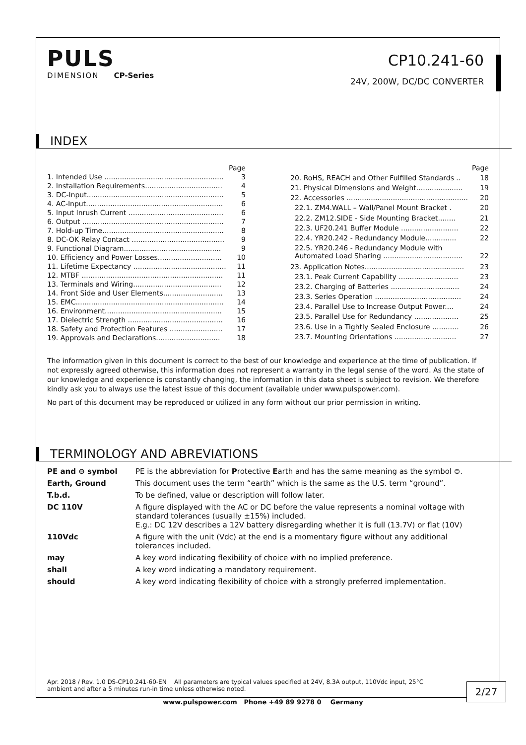PULS
DIMENSION CP-Series
CP10.241-60
24V, 200W, DC/DC CONVERTER
INDEX
| | Page |
| 1. Intended Use ...................................................... | 3 |
| 2. Installation Requirements................................... | 4 |
| 3. DC-Input.............................................................. | 5 |
| 4. AC-Input.............................................................. | 6 |
| 5. Input Inrush Current ........................................... | 6 |
| 6. Output ................................................................ | 7 |
| 7. Hold-up Time....................................................... | 8 |
| 8. DC-OK Relay Contact .......................................... | 9 |
| 9. Functional Diagram............................................ | 9 |
| 10. Efficiency and Power Losses............................. | 10 |
| 11. Lifetime Expectancy .......................................... | 11 |
| 12. MTBF ................................................................ | 11 |
| 13. Terminals and Wiring........................................ | 12 |
| 14. Front Side and User Elements........................... | 13 |
| 15. EMC................................................................... | 14 |
| 16. Environment..................................................... | 15 |
| 17. Dielectric Strength ........................................... | 16 |
| 18. Safety and Protection Features ........................ | 17 |
| 19. Approvals and Declarations............................. | 18 |
| | Page |
| 20. RoHS, REACH and Other Fulfilled Standards .. | 18 |
| 21. Physical Dimensions and Weight..................... | 19 |
| 22. Accessories ....................................................... | 20 |
| 22.1. ZM4.WALL – Wall/Panel Mount Bracket . | 20 |
| 22.2. ZM12.SIDE - Side Mounting Bracket........ | 21 |
| 22.3. UF20.241 Buffer Module .......................... | 22 |
| 22.4. YR20.242 - Redundancy Module.............. | 22 |
| 22.5. YR20.246 - Redundancy Module with Automated Load Sharing .................................... | 22 |
| 23. Application Notes............................................. | 23 |
| 23.1. Peak Current Capability ........................... | 23 |
| 23.2. Charging of Batteries ............................... | 24 |
| 23.3. Series Operation ....................................... | 24 |
| 23.4. Parallel Use to Increase Output Power.... | 24 |
| 23.5. Parallel Use for Redundancy .................... | 25 |
| 23.6. Use in a Tightly Sealed Enclosure ............ | 26 |
| 23.7. Mounting Orientations ............................ | 27 |
The information given in this document is correct to the best of our knowledge and experience at the time of publication. If not expressly agreed otherwise, this information does not represent a warranty in the legal sense of the word. As the state of our knowledge and experience is constantly changing, the information in this data sheet is subject to revision. We therefore kindly ask you to always use the latest issue of this document (available under www.pulspower.com).
No part of this document may be reproduced or utilized in any form without our prior permission in writing.
TERMINOLOGY AND ABREVIATIONS
| PE and ⊜ symbol | PE is the abbreviation for P rotective E arth and has the same meaning as the symbol ⊜. |
| Earth, Ground | This document uses the term “earth” which is the same as the U.S. term “ground”. |
| T.b.d. | To be defined, value or description will follow later. |
| DC 110V | A figure displayed with the AC or DC before the value represents a nominal voltage with standard tolerances (usually ±15%) included. E.g.: DC 12V describes a 12V battery disregarding whether it is full (13.7V) or flat (10V) |
| 110Vdc | A figure with the unit (Vdc) at the end is a momentary figure without any additional tolerances included. |
| may | A key word indicating flexibility of choice with no implied preference. |
| shall | A key word indicating a mandatory requirement. |
| should | A key word indicating flexibility of choice with a strongly preferred implementation. |
Apr. 2018 / Rev. 1.0 DS-CP10.241-60-EN All parameters are typical values specified at 24V, 8.3A output, 110Vdc input, 25°C ambient and after a 5 minutes run-in time unless otherwise noted.
2/27
www.pulspower.com Phone +49 89 9278 0 Germany